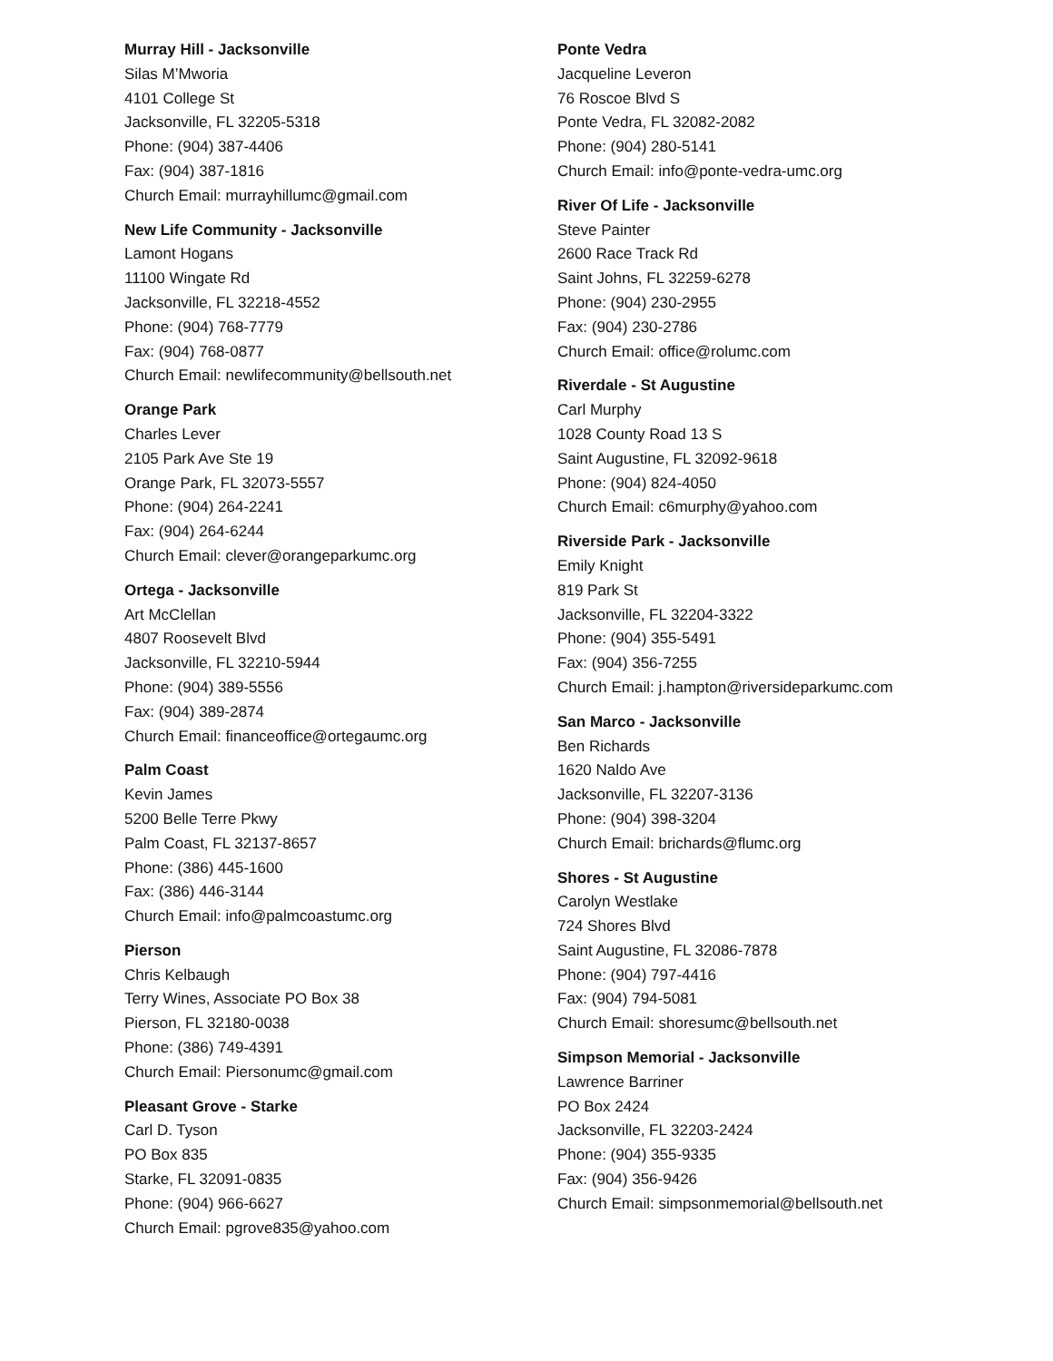Murray Hill - Jacksonville
Silas M’Mworia
4101 College St
Jacksonville, FL 32205-5318
Phone: (904) 387-4406
Fax: (904) 387-1816
Church Email: murrayhillumc@gmail.com
New Life Community - Jacksonville
Lamont Hogans
11100 Wingate Rd
Jacksonville, FL 32218-4552
Phone: (904) 768-7779
Fax: (904) 768-0877
Church Email: newlifecommunity@bellsouth.net
Orange Park
Charles Lever
2105 Park Ave Ste 19
Orange Park, FL 32073-5557
Phone: (904) 264-2241
Fax: (904) 264-6244
Church Email: clever@orangeparkumc.org
Ortega - Jacksonville
Art McClellan
4807 Roosevelt Blvd
Jacksonville, FL 32210-5944
Phone: (904) 389-5556
Fax: (904) 389-2874
Church Email: financeoffice@ortegaumc.org
Palm Coast
Kevin James
5200 Belle Terre Pkwy
Palm Coast, FL 32137-8657
Phone: (386) 445-1600
Fax: (386) 446-3144
Church Email: info@palmcoastumc.org
Pierson
Chris Kelbaugh
Terry Wines, Associate PO Box 38
Pierson, FL 32180-0038
Phone: (386) 749-4391
Church Email: Piersonumc@gmail.com
Pleasant Grove - Starke
Carl D. Tyson
PO Box 835
Starke, FL 32091-0835
Phone: (904) 966-6627
Church Email: pgrove835@yahoo.com
Ponte Vedra
Jacqueline Leveron
76 Roscoe Blvd S
Ponte Vedra, FL 32082-2082
Phone: (904) 280-5141
Church Email: info@ponte-vedra-umc.org
River Of Life - Jacksonville
Steve Painter
2600 Race Track Rd
Saint Johns, FL 32259-6278
Phone: (904) 230-2955
Fax: (904) 230-2786
Church Email: office@rolumc.com
Riverdale - St Augustine
Carl Murphy
1028 County Road 13 S
Saint Augustine, FL 32092-9618
Phone: (904) 824-4050
Church Email: c6murphy@yahoo.com
Riverside Park - Jacksonville
Emily Knight
819 Park St
Jacksonville, FL 32204-3322
Phone: (904) 355-5491
Fax: (904) 356-7255
Church Email: j.hampton@riversideparkumc.com
San Marco - Jacksonville
Ben Richards
1620 Naldo Ave
Jacksonville, FL 32207-3136
Phone: (904) 398-3204
Church Email: brichards@flumc.org
Shores - St Augustine
Carolyn Westlake
724 Shores Blvd
Saint Augustine, FL 32086-7878
Phone: (904) 797-4416
Fax: (904) 794-5081
Church Email: shoresumc@bellsouth.net
Simpson Memorial - Jacksonville
Lawrence Barriner
PO Box 2424
Jacksonville, FL 32203-2424
Phone: (904) 355-9335
Fax: (904) 356-9426
Church Email: simpsonmemorial@bellsouth.net